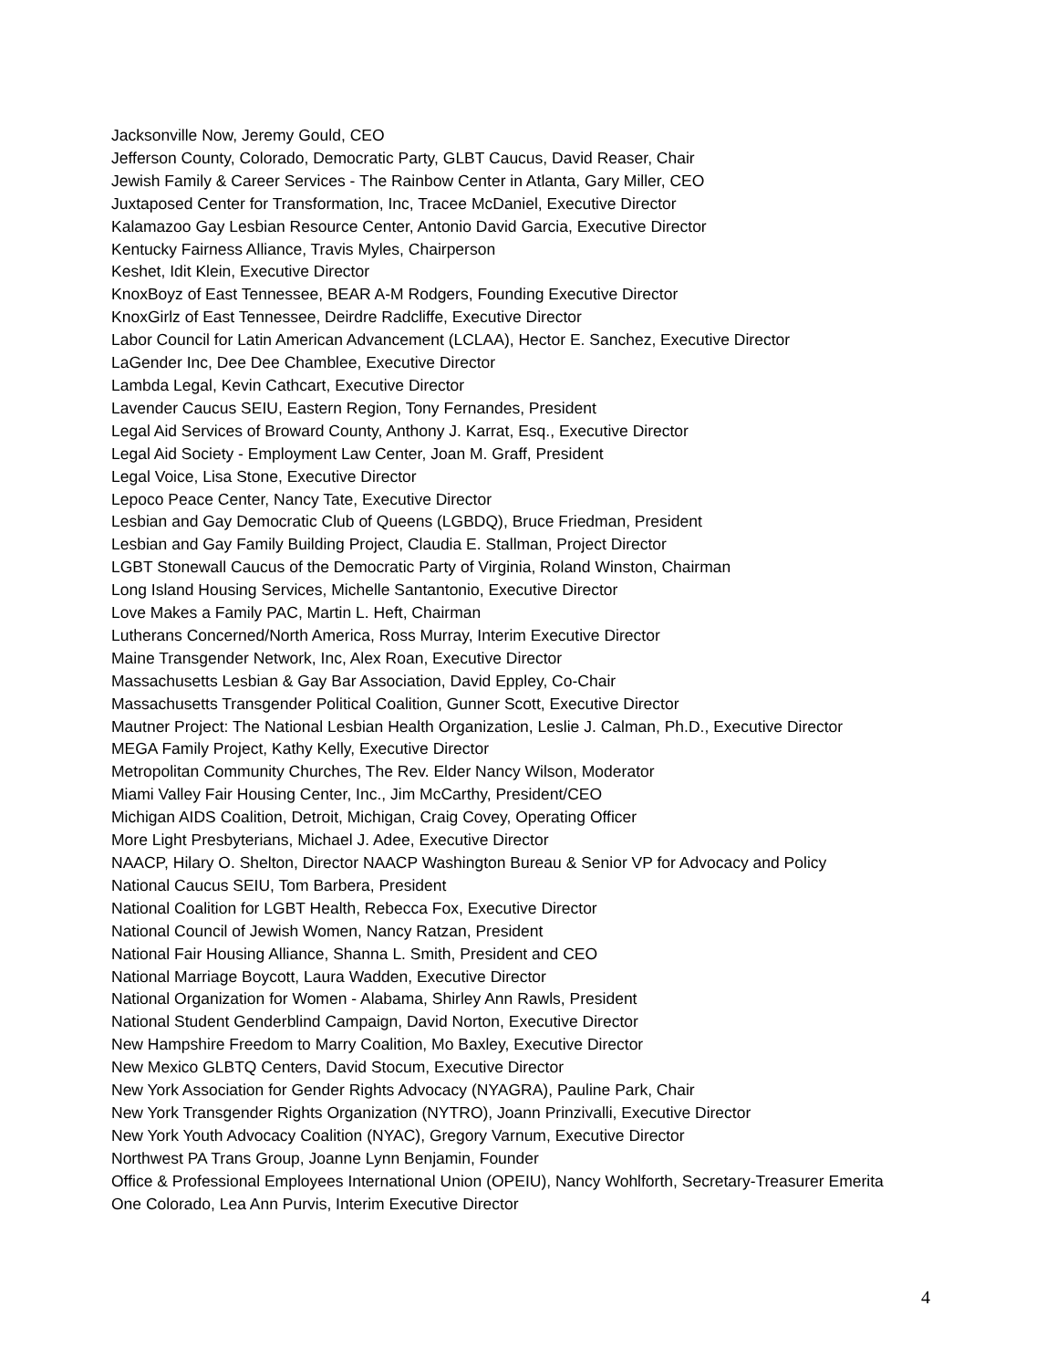Jacksonville Now, Jeremy Gould, CEO
Jefferson County, Colorado, Democratic Party, GLBT Caucus, David Reaser, Chair
Jewish Family & Career Services - The Rainbow Center in Atlanta, Gary Miller, CEO
Juxtaposed Center for Transformation, Inc, Tracee McDaniel, Executive Director
Kalamazoo Gay Lesbian Resource Center, Antonio David Garcia, Executive Director
Kentucky Fairness Alliance, Travis Myles, Chairperson
Keshet, Idit Klein, Executive Director
KnoxBoyz of East Tennessee, BEAR A-M Rodgers, Founding Executive Director
KnoxGirlz of East Tennessee, Deirdre Radcliffe, Executive Director
Labor Council for Latin American Advancement (LCLAA), Hector E. Sanchez, Executive Director
LaGender Inc, Dee Dee Chamblee, Executive Director
Lambda Legal, Kevin Cathcart, Executive Director
Lavender Caucus SEIU, Eastern Region, Tony Fernandes, President
Legal Aid Services of Broward County, Anthony J. Karrat, Esq., Executive Director
Legal Aid Society - Employment Law Center, Joan M. Graff, President
Legal Voice, Lisa Stone, Executive Director
Lepoco Peace Center, Nancy Tate, Executive Director
Lesbian and Gay Democratic Club of Queens (LGBDQ), Bruce Friedman, President
Lesbian and Gay Family Building Project, Claudia E. Stallman, Project Director
LGBT Stonewall Caucus of the Democratic Party of Virginia, Roland Winston, Chairman
Long Island Housing Services, Michelle Santantonio, Executive Director
Love Makes a Family PAC, Martin L. Heft, Chairman
Lutherans Concerned/North America, Ross Murray, Interim Executive Director
Maine Transgender Network, Inc, Alex Roan, Executive Director
Massachusetts Lesbian & Gay Bar Association, David Eppley, Co-Chair
Massachusetts Transgender Political Coalition, Gunner Scott, Executive Director
Mautner Project: The National Lesbian Health Organization, Leslie J. Calman, Ph.D., Executive Director
MEGA Family Project, Kathy Kelly, Executive Director
Metropolitan Community Churches, The Rev. Elder Nancy Wilson, Moderator
Miami Valley Fair Housing Center, Inc., Jim McCarthy, President/CEO
Michigan AIDS Coalition, Detroit, Michigan, Craig Covey, Operating Officer
More Light Presbyterians, Michael J. Adee, Executive Director
NAACP, Hilary O. Shelton, Director NAACP Washington Bureau & Senior VP for Advocacy and Policy
National Caucus SEIU, Tom Barbera, President
National Coalition for LGBT Health, Rebecca Fox, Executive Director
National Council of Jewish Women, Nancy Ratzan, President
National Fair Housing Alliance, Shanna L. Smith, President and CEO
National Marriage Boycott, Laura Wadden, Executive Director
National Organization for Women - Alabama, Shirley Ann Rawls, President
National Student Genderblind Campaign, David Norton, Executive Director
New Hampshire Freedom to Marry Coalition, Mo Baxley, Executive Director
New Mexico GLBTQ Centers, David Stocum, Executive Director
New York Association for Gender Rights Advocacy (NYAGRA), Pauline Park, Chair
New York Transgender Rights Organization (NYTRO), Joann Prinzivalli, Executive Director
New York Youth Advocacy Coalition (NYAC), Gregory Varnum, Executive Director
Northwest PA Trans Group, Joanne Lynn Benjamin, Founder
Office & Professional Employees International Union (OPEIU), Nancy Wohlforth, Secretary-Treasurer Emerita
One Colorado, Lea Ann Purvis, Interim Executive Director
4